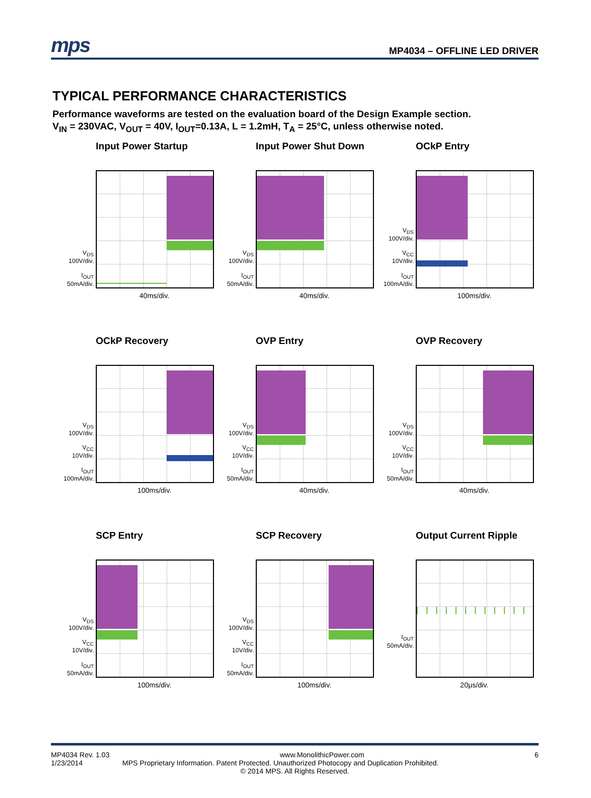mps
MP4034 – OFFLINE LED DRIVER
TYPICAL PERFORMANCE CHARACTERISTICS
Performance waveforms are tested on the evaluation board of the Design Example section.
V<sub>IN</sub> = 230VAC, V<sub>OUT</sub> = 40V, I<sub>OUT</sub>=0.13A, L = 1.2mH, T<sub>A</sub> = 25°C, unless otherwise noted.
Input Power Startup
V<sub>DS</sub>
100V/div.
I<sub>OUT</sub>
50mA/div.
40ms/div.
Input Power Shut Down
V<sub>DS</sub>
100V/div.
I<sub>OUT</sub>
50mA/div.
40ms/div.
OCkP Entry
V<sub>DS</sub>
100V/div.
V<sub>CC</sub>
10V/div.
I<sub>OUT</sub>
100mA/div.
100ms/div.
OCkP Recovery
V<sub>DS</sub>
100V/div.
V<sub>CC</sub>
10V/div.
I<sub>OUT</sub>
100mA/div.
100ms/div.
OVP Entry
V<sub>DS</sub>
100V/div.
V<sub>CC</sub>
10V/div.
I<sub>OUT</sub>
50mA/div.
40ms/div.
OVP Recovery
V<sub>DS</sub>
100V/div.
V<sub>CC</sub>
10V/div.
I<sub>OUT</sub>
50mA/div.
40ms/div.
SCP Entry
V<sub>DS</sub>
100V/div.
V<sub>CC</sub>
10V/div.
I<sub>OUT</sub>
50mA/div.
100ms/div.
SCP Recovery
V<sub>DS</sub>
100V/div.
V<sub>CC</sub>
10V/div.
I<sub>OUT</sub>
50mA/div.
100ms/div.
Output Current Ripple
I<sub>OUT</sub>
50mA/div.
20μs/div.
MP4034 Rev. 1.03 www.MonolithicPower.com 6
1/23/2014 MPS Proprietary Information. Patent Protected. Unauthorized Photocopy and Duplication Prohibited.
© 2014 MPS. All Rights Reserved.